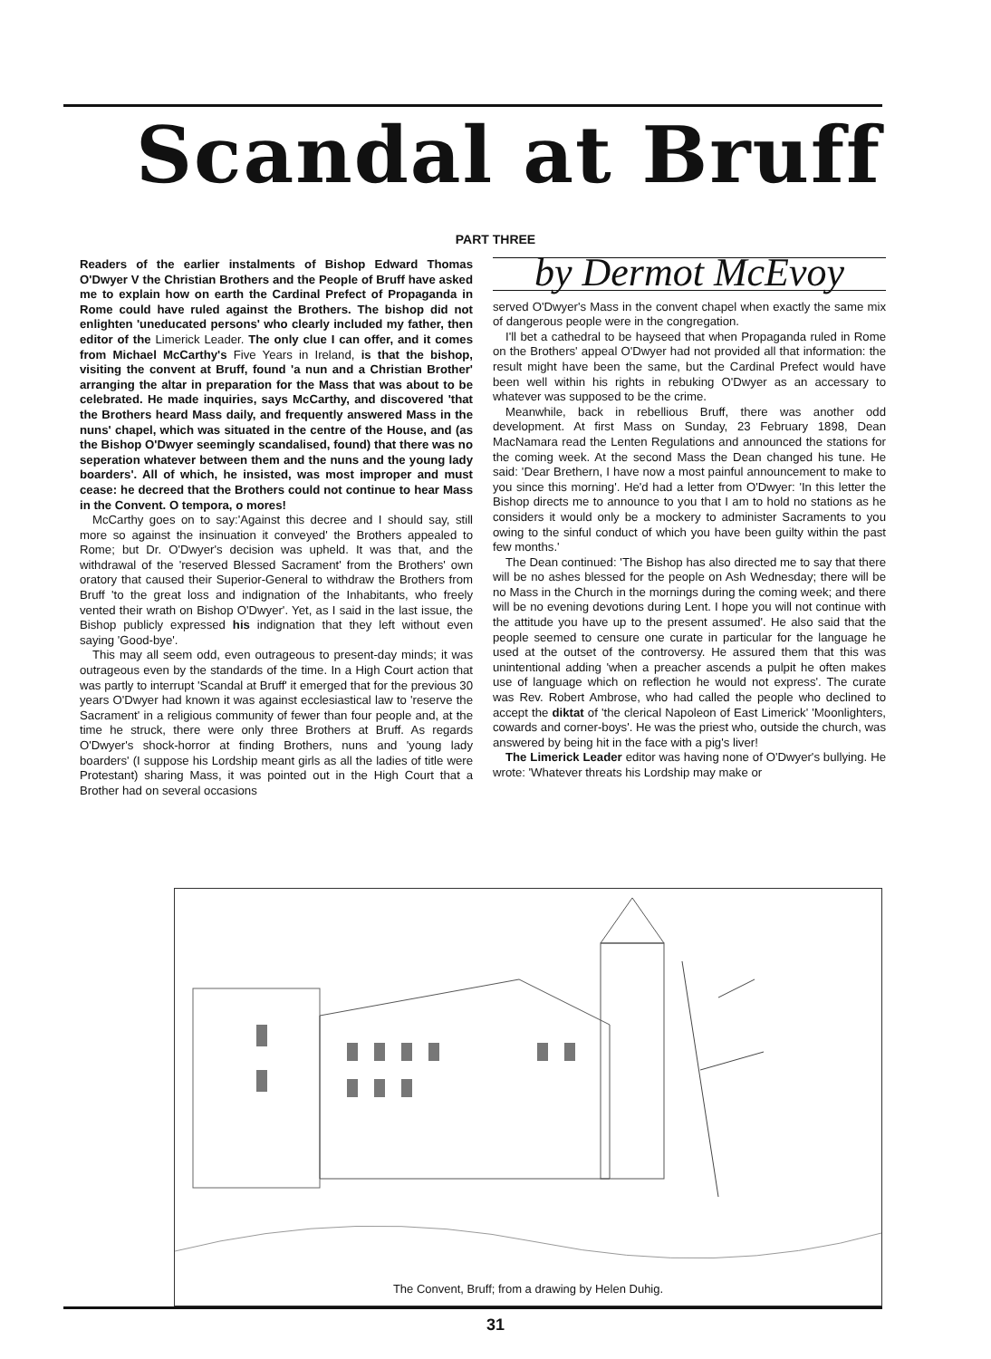Scandal at Bruff
PART THREE
Readers of the earlier instalments of Bishop Edward Thomas O'Dwyer V the Christian Brothers and the People of Bruff have asked me to explain how on earth the Cardinal Prefect of Propaganda in Rome could have ruled against the Brothers. The bishop did not enlighten 'uneducated persons' who clearly included my father, then editor of the Limerick Leader. The only clue I can offer, and it comes from Michael McCarthy's Five Years in Ireland, is that the bishop, visiting the convent at Bruff, found 'a nun and a Christian Brother' arranging the altar in preparation for the Mass that was about to be celebrated. He made inquiries, says McCarthy, and discovered 'that the Brothers heard Mass daily, and frequently answered Mass in the nuns' chapel, which was situated in the centre of the House, and (as the Bishop O'Dwyer seemingly scandalised, found) that there was no seperation whatever between them and the nuns and the young lady boarders'. All of which, he insisted, was most improper and must cease: he decreed that the Brothers could not continue to hear Mass in the Convent. O tempora, o mores!
McCarthy goes on to say:'Against this decree and I should say, still more so against the insinuation it conveyed' the Brothers appealed to Rome; but Dr. O'Dwyer's decision was upheld. It was that, and the withdrawal of the 'reserved Blessed Sacrament' from the Brothers' own oratory that caused their Superior-General to withdraw the Brothers from Bruff 'to the great loss and indignation of the Inhabitants, who freely vented their wrath on Bishop O'Dwyer'. Yet, as I said in the last issue, the Bishop publicly expressed his indignation that they left without even saying 'Good-bye'.
This may all seem odd, even outrageous to present-day minds; it was outrageous even by the standards of the time. In a High Court action that was partly to interrupt 'Scandal at Bruff' it emerged that for the previous 30 years O'Dwyer had known it was against ecclesiastical law to 'reserve the Sacrament' in a religious community of fewer than four people and, at the time he struck, there were only three Brothers at Bruff. As regards O'Dwyer's shock-horror at finding Brothers, nuns and 'young lady boarders' (I suppose his Lordship meant girls as all the ladies of title were Protestant) sharing Mass, it was pointed out in the High Court that a Brother had on several occasions
by Dermot McEvoy
served O'Dwyer's Mass in the convent chapel when exactly the same mix of dangerous people were in the congregation.
I'll bet a cathedral to be hayseed that when Propaganda ruled in Rome on the Brothers' appeal O'Dwyer had not provided all that information: the result might have been the same, but the Cardinal Prefect would have been well within his rights in rebuking O'Dwyer as an accessary to whatever was supposed to be the crime.
Meanwhile, back in rebellious Bruff, there was another odd development. At first Mass on Sunday, 23 February 1898, Dean MacNamara read the Lenten Regulations and announced the stations for the coming week. At the second Mass the Dean changed his tune. He said: 'Dear Brethern, I have now a most painful announcement to make to you since this morning'. He'd had a letter from O'Dwyer: 'In this letter the Bishop directs me to announce to you that I am to hold no stations as he considers it would only be a mockery to administer Sacraments to you owing to the sinful conduct of which you have been guilty within the past few months.'
The Dean continued: 'The Bishop has also directed me to say that there will be no ashes blessed for the people on Ash Wednesday; there will be no Mass in the Church in the mornings during the coming week; and there will be no evening devotions during Lent. I hope you will not continue with the attitude you have up to the present assumed'. He also said that the people seemed to censure one curate in particular for the language he used at the outset of the controversy. He assured them that this was unintentional adding 'when a preacher ascends a pulpit he often makes use of language which on reflection he would not express'. The curate was Rev. Robert Ambrose, who had called the people who declined to accept the diktat of 'the clerical Napoleon of East Limerick' 'Moonlighters, cowards and corner-boys'. He was the priest who, outside the church, was answered by being hit in the face with a pig's liver!
The Limerick Leader editor was having none of O'Dwyer's bullying. He wrote: 'Whatever threats his Lordship may make or
The Convent, Bruff; from a drawing by Helen Duhig.
31